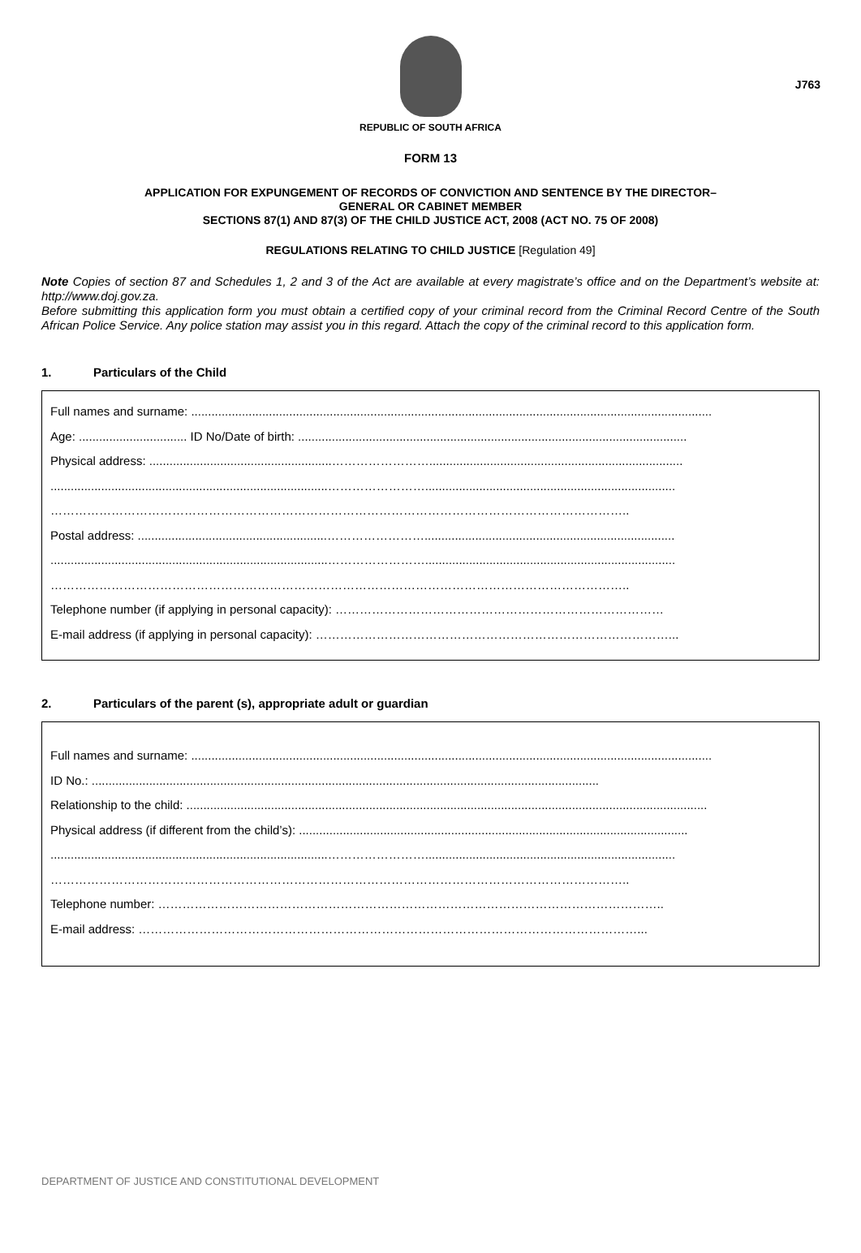J763
REPUBLIC OF SOUTH AFRICA
FORM 13
APPLICATION FOR EXPUNGEMENT OF RECORDS OF CONVICTION AND SENTENCE BY THE DIRECTOR–
GENERAL OR CABINET MEMBER
SECTIONS 87(1) AND 87(3) OF THE CHILD JUSTICE ACT, 2008 (ACT NO. 75 OF 2008)
REGULATIONS RELATING TO CHILD JUSTICE [Regulation 49]
Note Copies of section 87 and Schedules 1, 2 and 3 of the Act are available at every magistrate’s office and on the Department’s website at: http://www.doj.gov.za.
Before submitting this application form you must obtain a certified copy of your criminal record from the Criminal Record Centre of the South African Police Service. Any police station may assist you in this regard. Attach the copy of the criminal record to this application form.
1. Particulars of the Child
Full names and surname: ..........................................................................................................................................................
Age: ................................ ID No/Date of birth: ...................................................................................................................
Physical address: ......................................................……………………...........................................................................
..................................................................................……………………..........................................................................
……………………………………………………………………………………………………………………………..
Postal address: ........................................................……………………..........................................................................
..................................................................................……………………..........................................................................
……………………………………………………………………………………………………………………………..
Telephone number (if applying in personal capacity): ………………………………………………………………………
E-mail address (if applying in personal capacity): ……………………………………………………………………………...
2. Particulars of the parent (s), appropriate adult or guardian
Full names and surname: ..........................................................................................................................................................
ID No.: ......................................................................................................................................................
Relationship to the child: ..........................................................................................................................................................
Physical address (if different from the child’s): ...................................................................................................................
..................................................................................……………………..........................................................................
……………………………………………………………………………………………………………………………..
Telephone number: ……………………………………………………………………………………………………………..
E-mail address: ……………………………………………………………………………………………………………...
DEPARTMENT OF JUSTICE AND CONSTITUTIONAL DEVELOPMENT